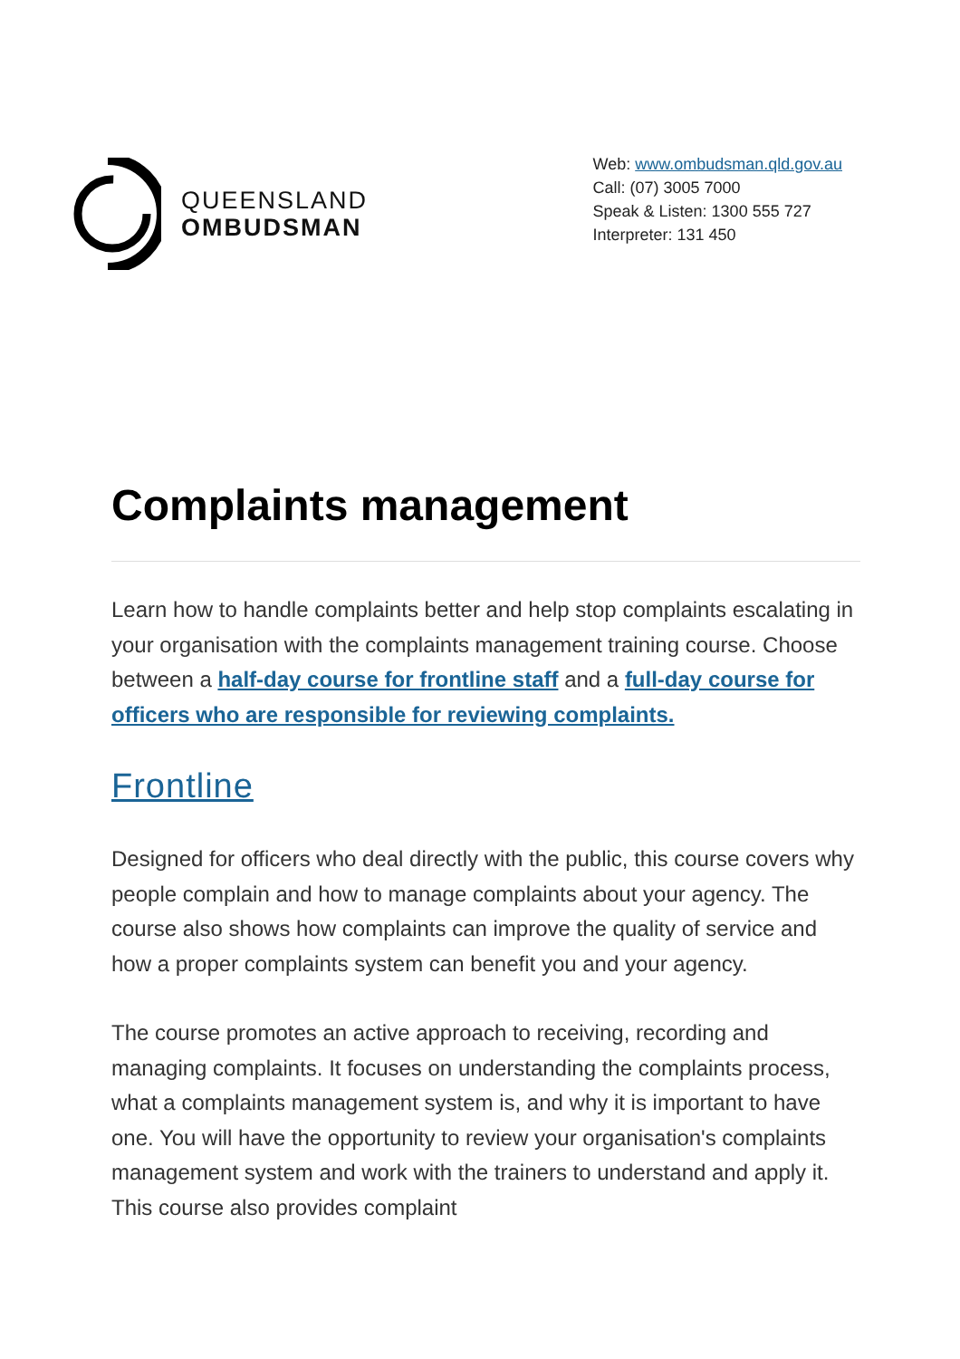QUEENSLAND
OMBUDSMAN
Web: www.ombudsman.qld.gov.au
Call: (07) 3005 7000
Speak & Listen: 1300 555 727
Interpreter: 131 450
Complaints management
Learn how to handle complaints better and help stop complaints escalating in your organisation with the complaints management training course. Choose between a half-day course for frontline staff and a full-day course for officers who are responsible for reviewing complaints.
Frontline
Designed for officers who deal directly with the public, this course covers why people complain and how to manage complaints about your agency. The course also shows how complaints can improve the quality of service and how a proper complaints system can benefit you and your agency.
The course promotes an active approach to receiving, recording and managing complaints. It focuses on understanding the complaints process, what a complaints management system is, and why it is important to have one. You will have the opportunity to review your organisation's complaints management system and work with the trainers to understand and apply it. This course also provides complaint